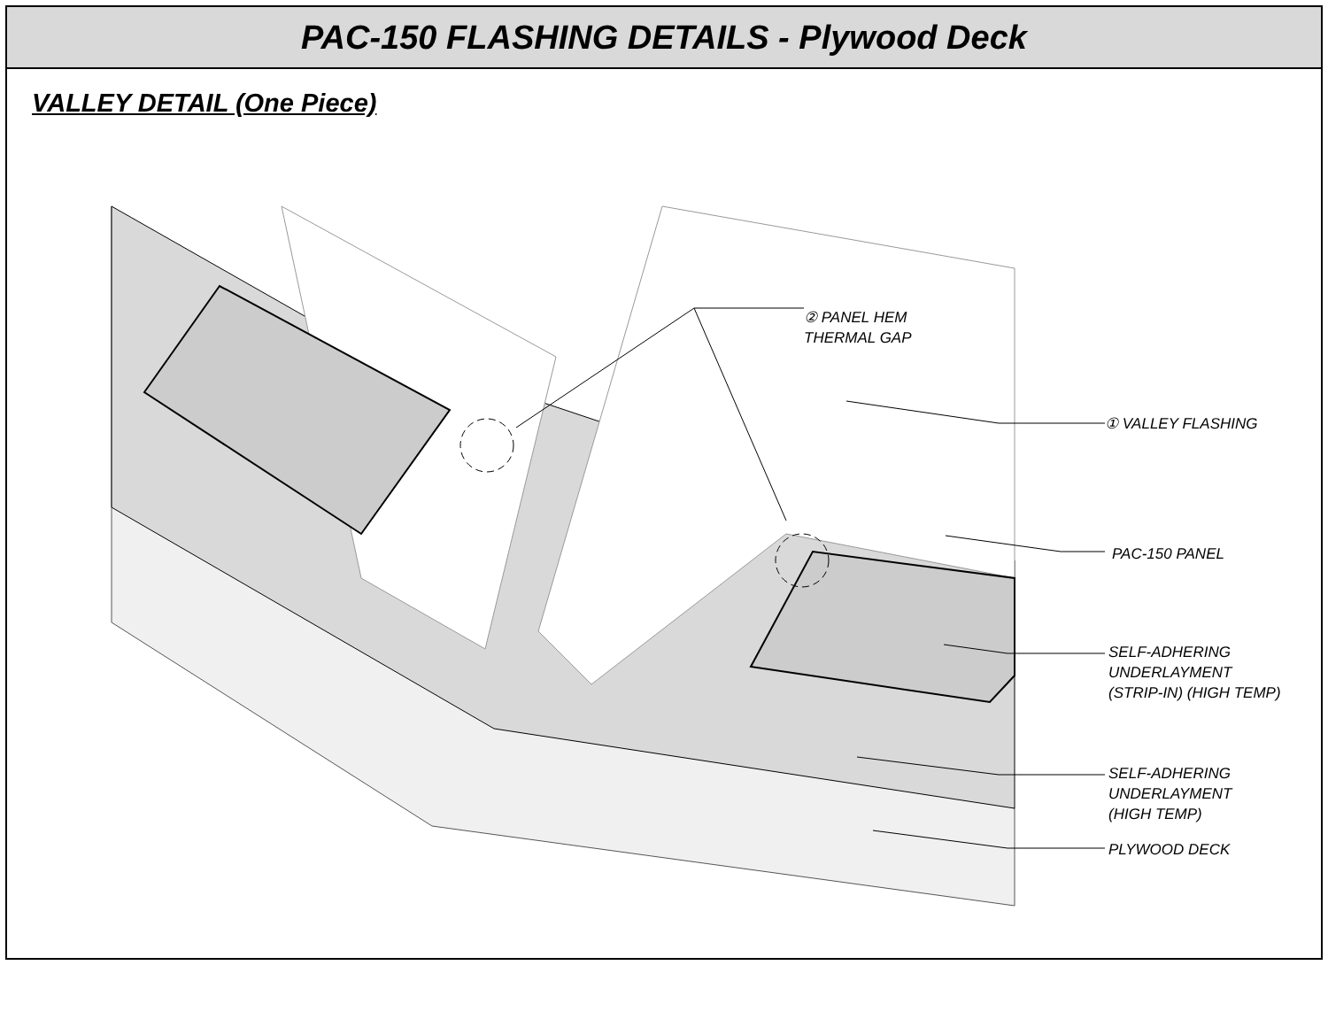PAC-150 FLASHING DETAILS - Plywood Deck
VALLEY DETAIL (One Piece)
② PANEL HEM
THERMAL GAP
① VALLEY FLASHING
PAC-150 PANEL
SELF-ADHERING
UNDERLAYMENT
(STRIP-IN) (HIGH TEMP)
SELF-ADHERING
UNDERLAYMENT
(HIGH TEMP)
PLYWOOD DECK